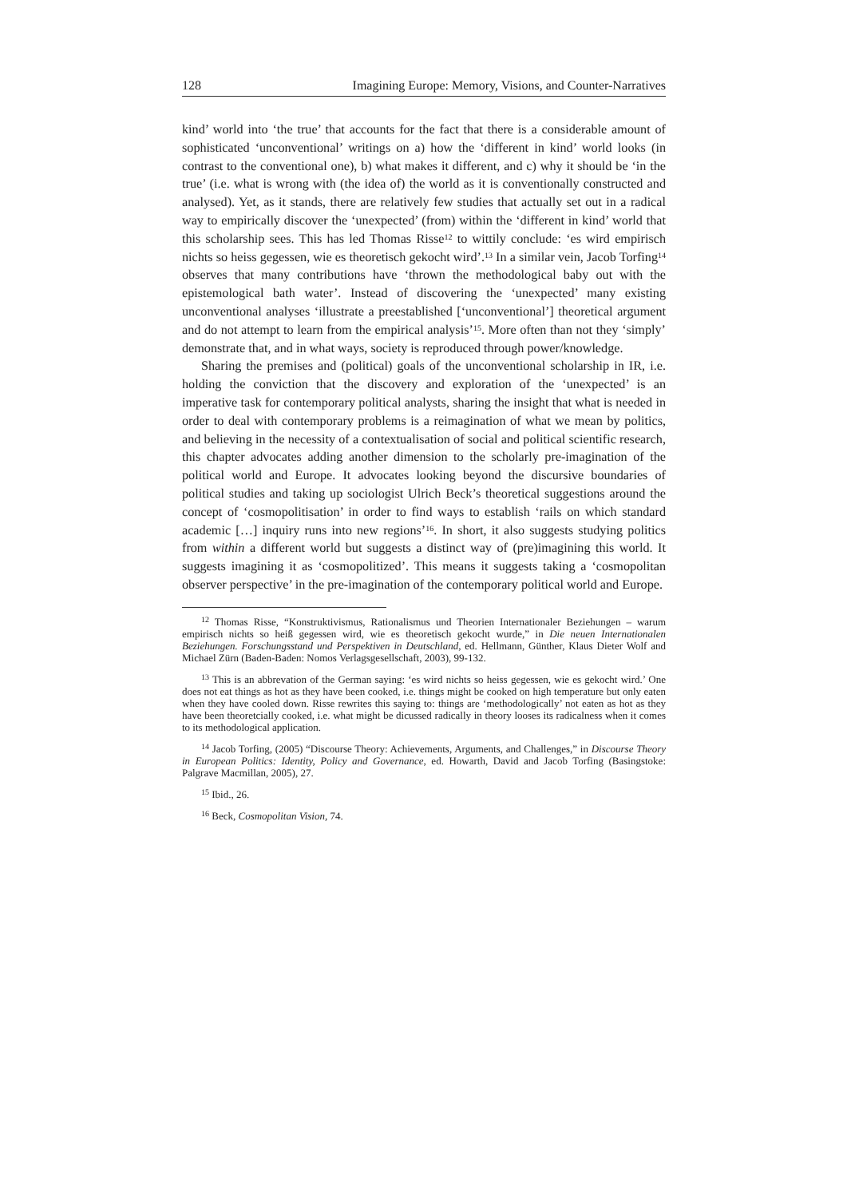128 Imagining Europe: Memory, Visions, and Counter-Narratives
kind’ world into ‘the true’ that accounts for the fact that there is a considerable amount of sophisticated ‘unconventional’ writings on a) how the ‘different in kind’ world looks (in contrast to the conventional one), b) what makes it different, and c) why it should be ‘in the true’ (i.e. what is wrong with (the idea of) the world as it is conventionally constructed and analysed). Yet, as it stands, there are relatively few studies that actually set out in a radical way to empirically discover the ‘unexpected’ (from) within the ‘different in kind’ world that this scholarship sees. This has led Thomas Risse<sup>12</sup> to wittily conclude: ‘es wird empirisch nichts so heiss gegessen, wie es theoretisch gekocht wird’.<sup>13</sup> In a similar vein, Jacob Torfing<sup>14</sup> observes that many contributions have ‘thrown the methodological baby out with the epistemological bath water’. Instead of discovering the ‘unexpected’ many existing unconventional analyses ‘illustrate a preestablished [‘unconventional’] theoretical argument and do not attempt to learn from the empirical analysis’<sup>15</sup>. More often than not they ‘simply’ demonstrate that, and in what ways, society is reproduced through power/knowledge.
Sharing the premises and (political) goals of the unconventional scholarship in IR, i.e. holding the conviction that the discovery and exploration of the ‘unexpected’ is an imperative task for contemporary political analysts, sharing the insight that what is needed in order to deal with contemporary problems is a reimagination of what we mean by politics, and believing in the necessity of a contextualisation of social and political scientific research, this chapter advocates adding another dimension to the scholarly pre-imagination of the political world and Europe. It advocates looking beyond the discursive boundaries of political studies and taking up sociologist Ulrich Beck’s theoretical suggestions around the concept of ‘cosmopolitisation’ in order to find ways to establish ‘rails on which standard academic […] inquiry runs into new regions’<sup>16</sup>. In short, it also suggests studying politics from within a different world but suggests a distinct way of (pre)imagining this world. It suggests imagining it as ‘cosmopolitized’. This means it suggests taking a ‘cosmopolitan observer perspective’ in the pre-imagination of the contemporary political world and Europe.
<sup>12</sup> Thomas Risse, “Konstruktivismus, Rationalismus und Theorien Internationaler Beziehungen – warum empirisch nichts so heiß gegessen wird, wie es theoretisch gekocht wurde,” in Die neuen Internationalen Beziehungen. Forschungsstand und Perspektiven in Deutschland, ed. Hellmann, Günther, Klaus Dieter Wolf and Michael Zürn (Baden-Baden: Nomos Verlagsgesellschaft, 2003), 99-132.
<sup>13</sup> This is an abbrevation of the German saying: ‘es wird nichts so heiss gegessen, wie es gekocht wird.’ One does not eat things as hot as they have been cooked, i.e. things might be cooked on high temperature but only eaten when they have cooled down. Risse rewrites this saying to: things are ‘methodologically’ not eaten as hot as they have been theoretcially cooked, i.e. what might be dicussed radically in theory looses its radicalness when it comes to its methodological application.
<sup>14</sup> Jacob Torfing, (2005) “Discourse Theory: Achievements, Arguments, and Challenges,” in Discourse Theory in European Politics: Identity, Policy and Governance, ed. Howarth, David and Jacob Torfing (Basingstoke: Palgrave Macmillan, 2005), 27.
<sup>15</sup> Ibid., 26.
<sup>16</sup> Beck, Cosmopolitan Vision, 74.